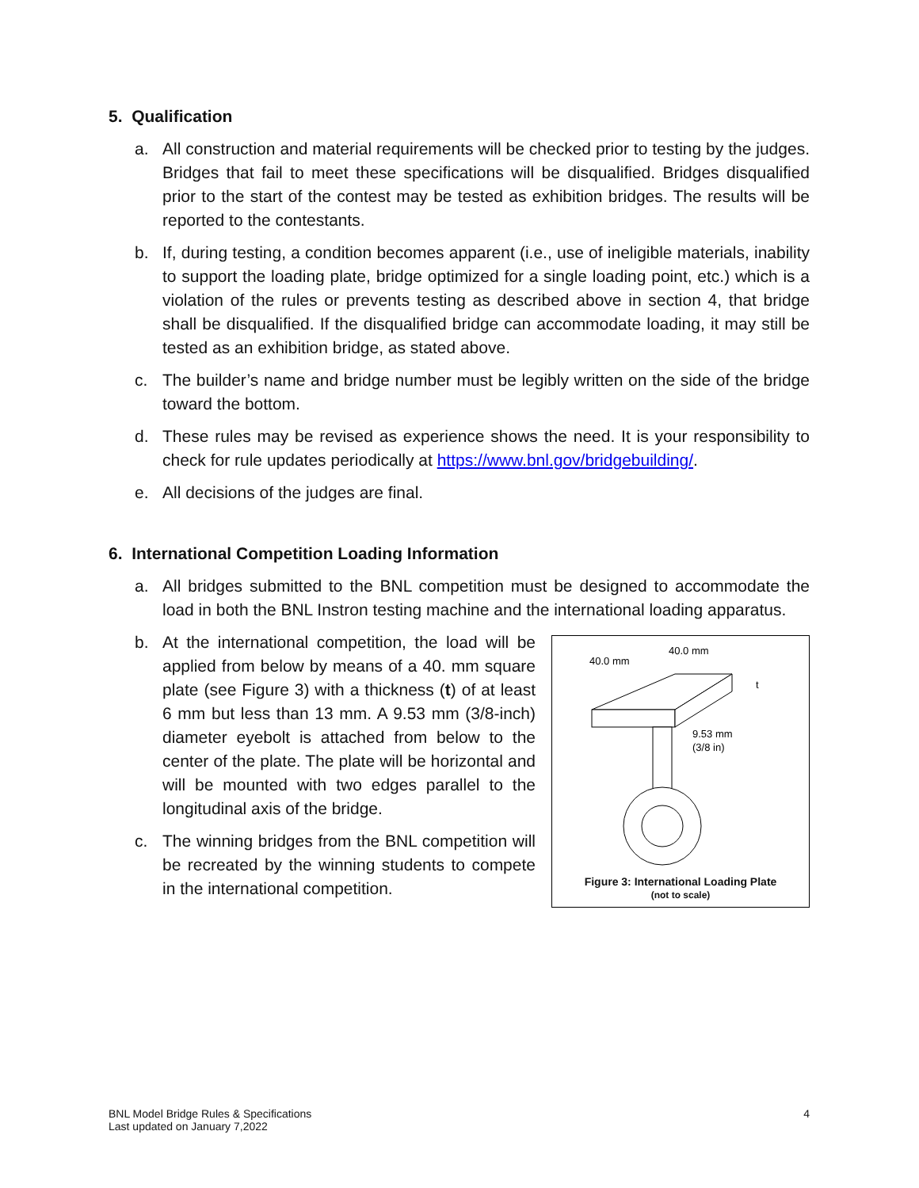5. Qualification
a. All construction and material requirements will be checked prior to testing by the judges. Bridges that fail to meet these specifications will be disqualified. Bridges disqualified prior to the start of the contest may be tested as exhibition bridges. The results will be reported to the contestants.
b. If, during testing, a condition becomes apparent (i.e., use of ineligible materials, inability to support the loading plate, bridge optimized for a single loading point, etc.) which is a violation of the rules or prevents testing as described above in section 4, that bridge shall be disqualified. If the disqualified bridge can accommodate loading, it may still be tested as an exhibition bridge, as stated above.
c. The builder’s name and bridge number must be legibly written on the side of the bridge toward the bottom.
d. These rules may be revised as experience shows the need. It is your responsibility to check for rule updates periodically at https://www.bnl.gov/bridgebuilding/.
e. All decisions of the judges are final.
6. International Competition Loading Information
a. All bridges submitted to the BNL competition must be designed to accommodate the load in both the BNL Instron testing machine and the international loading apparatus.
40.0 mm
40.0 mm
t
9.53 mm
(3/8 in)
Figure 3: International Loading Plate
(not to scale)
b. At the international competition, the load will be applied from below by means of a 40. mm square plate (see Figure 3) with a thickness (t) of at least 6 mm but less than 13 mm. A 9.53 mm (3/8-inch) diameter eyebolt is attached from below to the center of the plate. The plate will be horizontal and will be mounted with two edges parallel to the longitudinal axis of the bridge.
c. The winning bridges from the BNL competition will be recreated by the winning students to compete in the international competition.
BNL Model Bridge Rules & Specifications
Last updated on January 7,2022
4